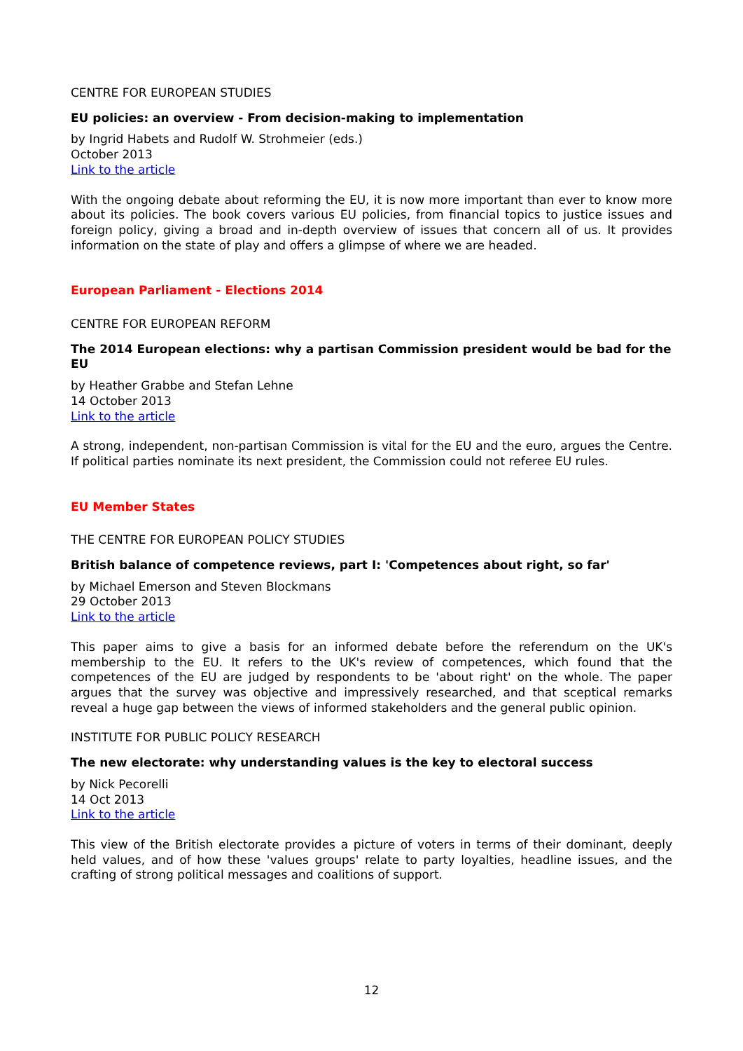CENTRE FOR EUROPEAN STUDIES
EU policies: an overview - From decision-making to implementation
by Ingrid Habets and Rudolf W. Strohmeier (eds.)
October 2013
Link to the article
With the ongoing debate about reforming the EU, it is now more important than ever to know more about its policies. The book covers various EU policies, from financial topics to justice issues and foreign policy, giving a broad and in-depth overview of issues that concern all of us. It provides information on the state of play and offers a glimpse of where we are headed.
European Parliament - Elections 2014
CENTRE FOR EUROPEAN REFORM
The 2014 European elections: why a partisan Commission president would be bad for the EU
by Heather Grabbe and Stefan Lehne
14 October 2013
Link to the article
A strong, independent, non-partisan Commission is vital for the EU and the euro, argues the Centre. If political parties nominate its next president, the Commission could not referee EU rules.
EU Member States
THE CENTRE FOR EUROPEAN POLICY STUDIES
British balance of competence reviews, part I: 'Competences about right, so far'
by Michael Emerson and Steven Blockmans
29 October 2013
Link to the article
This paper aims to give a basis for an informed debate before the referendum on the UK's membership to the EU. It refers to the UK's review of competences, which found that the competences of the EU are judged by respondents to be 'about right' on the whole. The paper argues that the survey was objective and impressively researched, and that sceptical remarks reveal a huge gap between the views of informed stakeholders and the general public opinion.
INSTITUTE FOR PUBLIC POLICY RESEARCH
The new electorate: why understanding values is the key to electoral success
by Nick Pecorelli
14 Oct 2013
Link to the article
This view of the British electorate provides a picture of voters in terms of their dominant, deeply held values, and of how these 'values groups' relate to party loyalties, headline issues, and the crafting of strong political messages and coalitions of support.
12